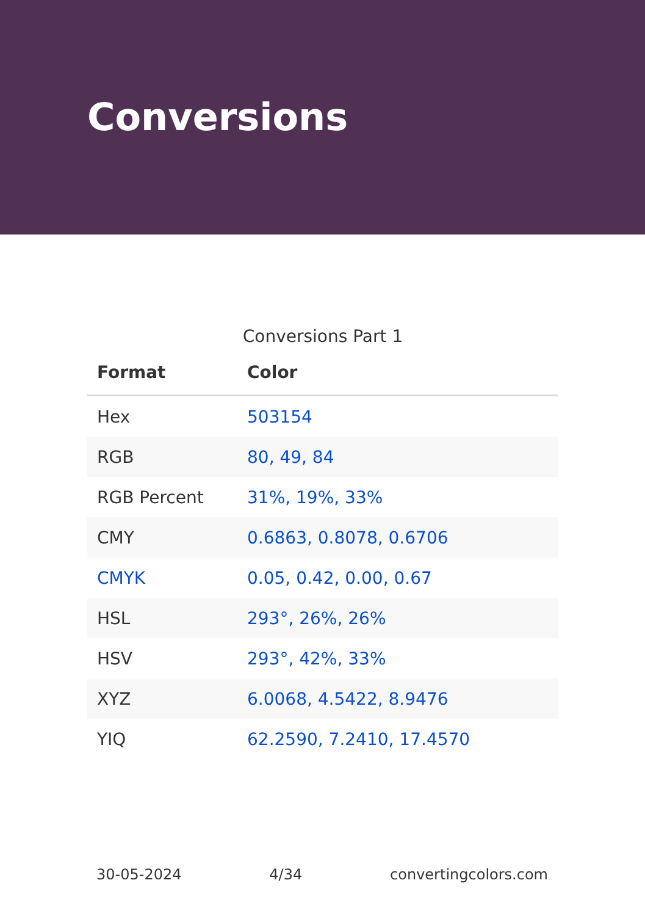Conversions
Conversions Part 1
| Format | Color |
| --- | --- |
| Hex | 503154 |
| RGB | 80, 49, 84 |
| RGB Percent | 31%, 19%, 33% |
| CMY | 0.6863, 0.8078, 0.6706 |
| CMYK | 0.05, 0.42, 0.00, 0.67 |
| HSL | 293°, 26%, 26% |
| HSV | 293°, 42%, 33% |
| XYZ | 6.0068, 4.5422, 8.9476 |
| YIQ | 62.2590, 7.2410, 17.4570 |
30-05-2024 4/34 convertingcolors.com